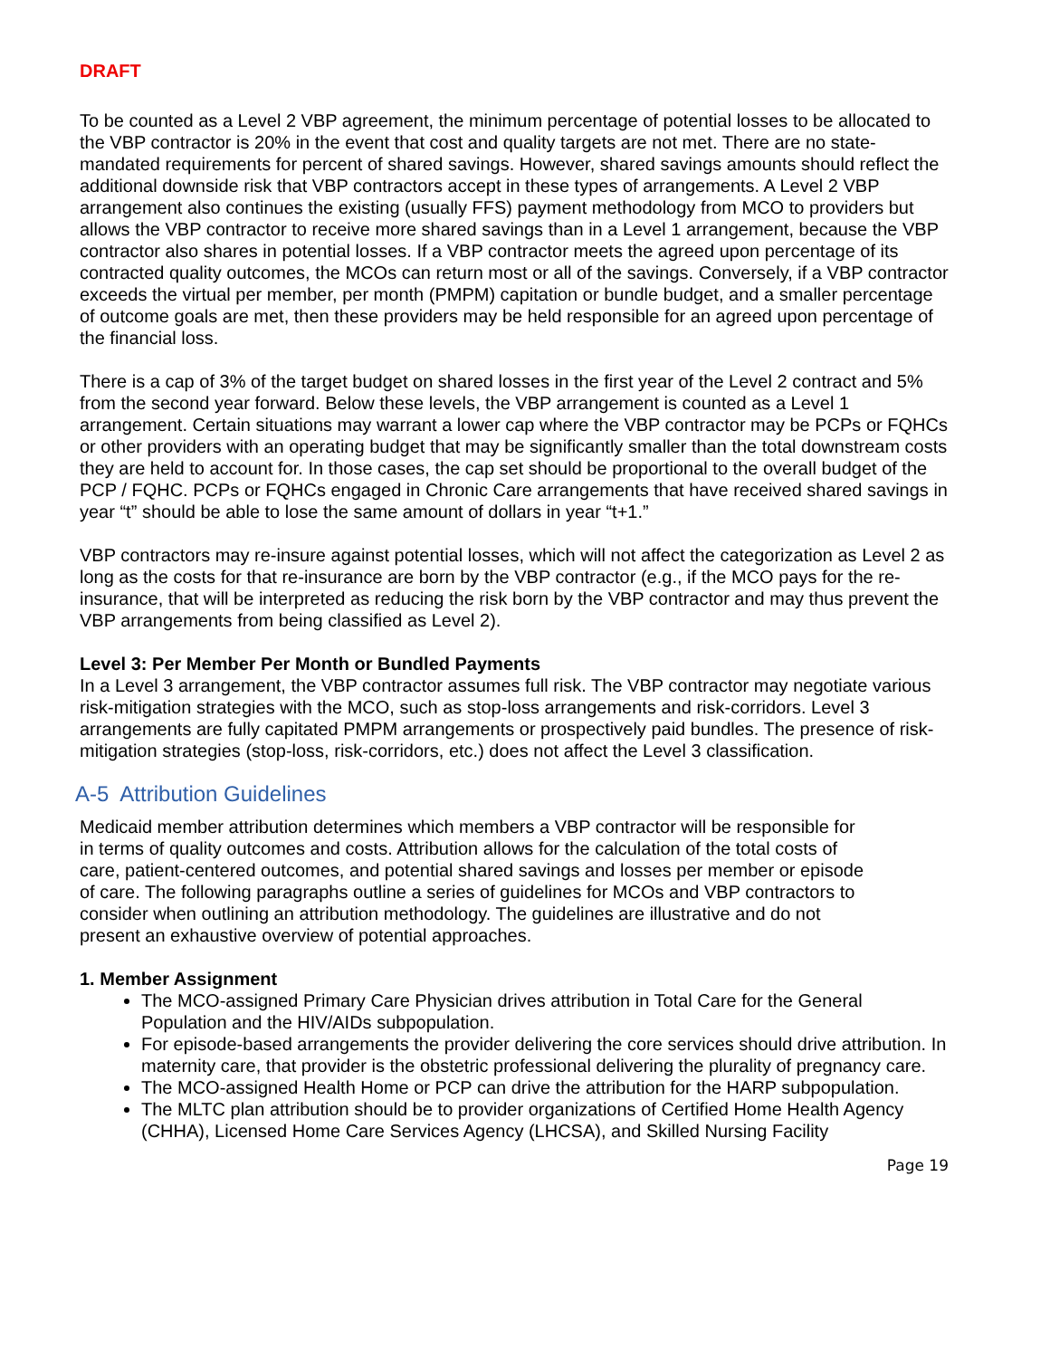DRAFT
To be counted as a Level 2 VBP agreement, the minimum percentage of potential losses to be allocated to the VBP contractor is 20% in the event that cost and quality targets are not met. There are no state-mandated requirements for percent of shared savings. However, shared savings amounts should reflect the additional downside risk that VBP contractors accept in these types of arrangements. A Level 2 VBP arrangement also continues the existing (usually FFS) payment methodology from MCO to providers but allows the VBP contractor to receive more shared savings than in a Level 1 arrangement, because the VBP contractor also shares in potential losses. If a VBP contractor meets the agreed upon percentage of its contracted quality outcomes, the MCOs can return most or all of the savings. Conversely, if a VBP contractor exceeds the virtual per member, per month (PMPM) capitation or bundle budget, and a smaller percentage of outcome goals are met, then these providers may be held responsible for an agreed upon percentage of the financial loss.
There is a cap of 3% of the target budget on shared losses in the first year of the Level 2 contract and 5% from the second year forward. Below these levels, the VBP arrangement is counted as a Level 1 arrangement. Certain situations may warrant a lower cap where the VBP contractor may be PCPs or FQHCs or other providers with an operating budget that may be significantly smaller than the total downstream costs they are held to account for. In those cases, the cap set should be proportional to the overall budget of the PCP / FQHC. PCPs or FQHCs engaged in Chronic Care arrangements that have received shared savings in year “t” should be able to lose the same amount of dollars in year “t+1.”
VBP contractors may re-insure against potential losses, which will not affect the categorization as Level 2 as long as the costs for that re-insurance are born by the VBP contractor (e.g., if the MCO pays for the re-insurance, that will be interpreted as reducing the risk born by the VBP contractor and may thus prevent the VBP arrangements from being classified as Level 2).
Level 3: Per Member Per Month or Bundled Payments
In a Level 3 arrangement, the VBP contractor assumes full risk. The VBP contractor may negotiate various risk-mitigation strategies with the MCO, such as stop-loss arrangements and risk-corridors. Level 3 arrangements are fully capitated PMPM arrangements or prospectively paid bundles. The presence of risk-mitigation strategies (stop-loss, risk-corridors, etc.) does not affect the Level 3 classification.
A-5 Attribution Guidelines
Medicaid member attribution determines which members a VBP contractor will be responsible for in terms of quality outcomes and costs. Attribution allows for the calculation of the total costs of care, patient-centered outcomes, and potential shared savings and losses per member or episode of care. The following paragraphs outline a series of guidelines for MCOs and VBP contractors to consider when outlining an attribution methodology. The guidelines are illustrative and do not present an exhaustive overview of potential approaches.
1. Member Assignment
The MCO-assigned Primary Care Physician drives attribution in Total Care for the General Population and the HIV/AIDs subpopulation.
For episode-based arrangements the provider delivering the core services should drive attribution. In maternity care, that provider is the obstetric professional delivering the plurality of pregnancy care.
The MCO-assigned Health Home or PCP can drive the attribution for the HARP subpopulation.
The MLTC plan attribution should be to provider organizations of Certified Home Health Agency (CHHA), Licensed Home Care Services Agency (LHCSA), and Skilled Nursing Facility
Page 19